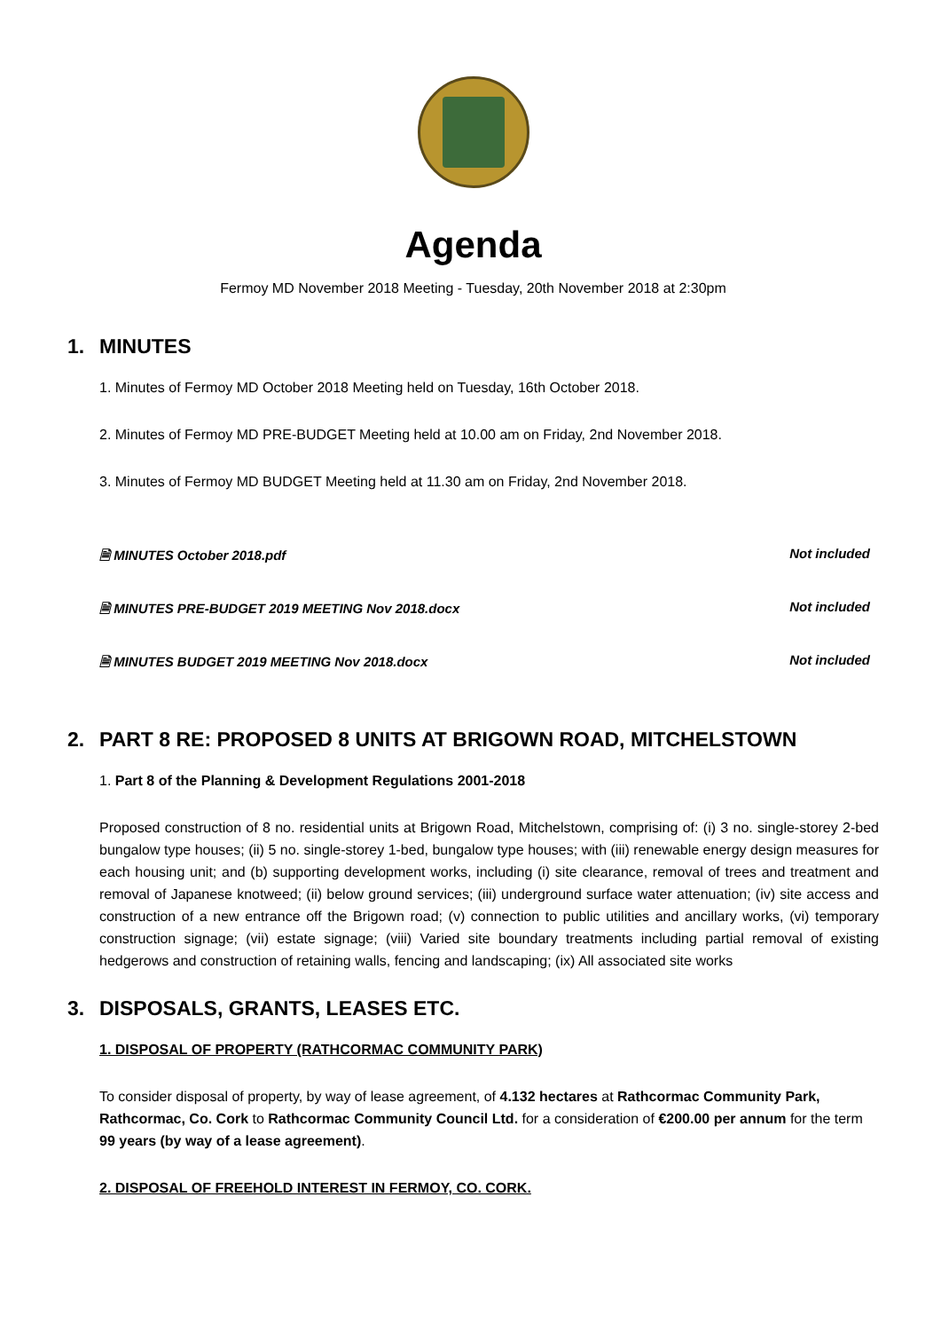Agenda
Fermoy MD November 2018 Meeting - Tuesday, 20th November 2018 at 2:30pm
1. MINUTES
1. Minutes of Fermoy MD October 2018 Meeting held on Tuesday, 16th October 2018.
2. Minutes of Fermoy MD PRE-BUDGET Meeting held at 10.00 am on Friday, 2nd November 2018.
3. Minutes of Fermoy MD BUDGET Meeting held at 11.30 am on Friday, 2nd November 2018.
🗎 MINUTES October 2018.pdf Not included
🗎 MINUTES PRE-BUDGET 2019 MEETING Nov 2018.docx Not included
🗎 MINUTES BUDGET 2019 MEETING Nov 2018.docx Not included
2. PART 8 RE: PROPOSED 8 UNITS AT BRIGOWN ROAD, MITCHELSTOWN
1. Part 8 of the Planning & Development Regulations 2001-2018
Proposed construction of 8 no. residential units at Brigown Road, Mitchelstown, comprising of: (i) 3 no. single-storey 2-bed bungalow type houses; (ii) 5 no. single-storey 1-bed, bungalow type houses; with (iii) renewable energy design measures for each housing unit; and (b) supporting development works, including (i) site clearance, removal of trees and treatment and removal of Japanese knotweed; (ii) below ground services; (iii) underground surface water attenuation; (iv) site access and construction of a new entrance off the Brigown road; (v) connection to public utilities and ancillary works, (vi) temporary construction signage; (vii) estate signage; (viii) Varied site boundary treatments including partial removal of existing hedgerows and construction of retaining walls, fencing and landscaping; (ix) All associated site works
3. DISPOSALS, GRANTS, LEASES ETC.
1. DISPOSAL OF PROPERTY (RATHCORMAC COMMUNITY PARK)
To consider disposal of property, by way of lease agreement, of 4.132 hectares at Rathcormac Community Park, Rathcormac, Co. Cork to Rathcormac Community Council Ltd. for a consideration of €200.00 per annum for the term 99 years (by way of a lease agreement).
2. DISPOSAL OF FREEHOLD INTEREST IN FERMOY, CO. CORK.